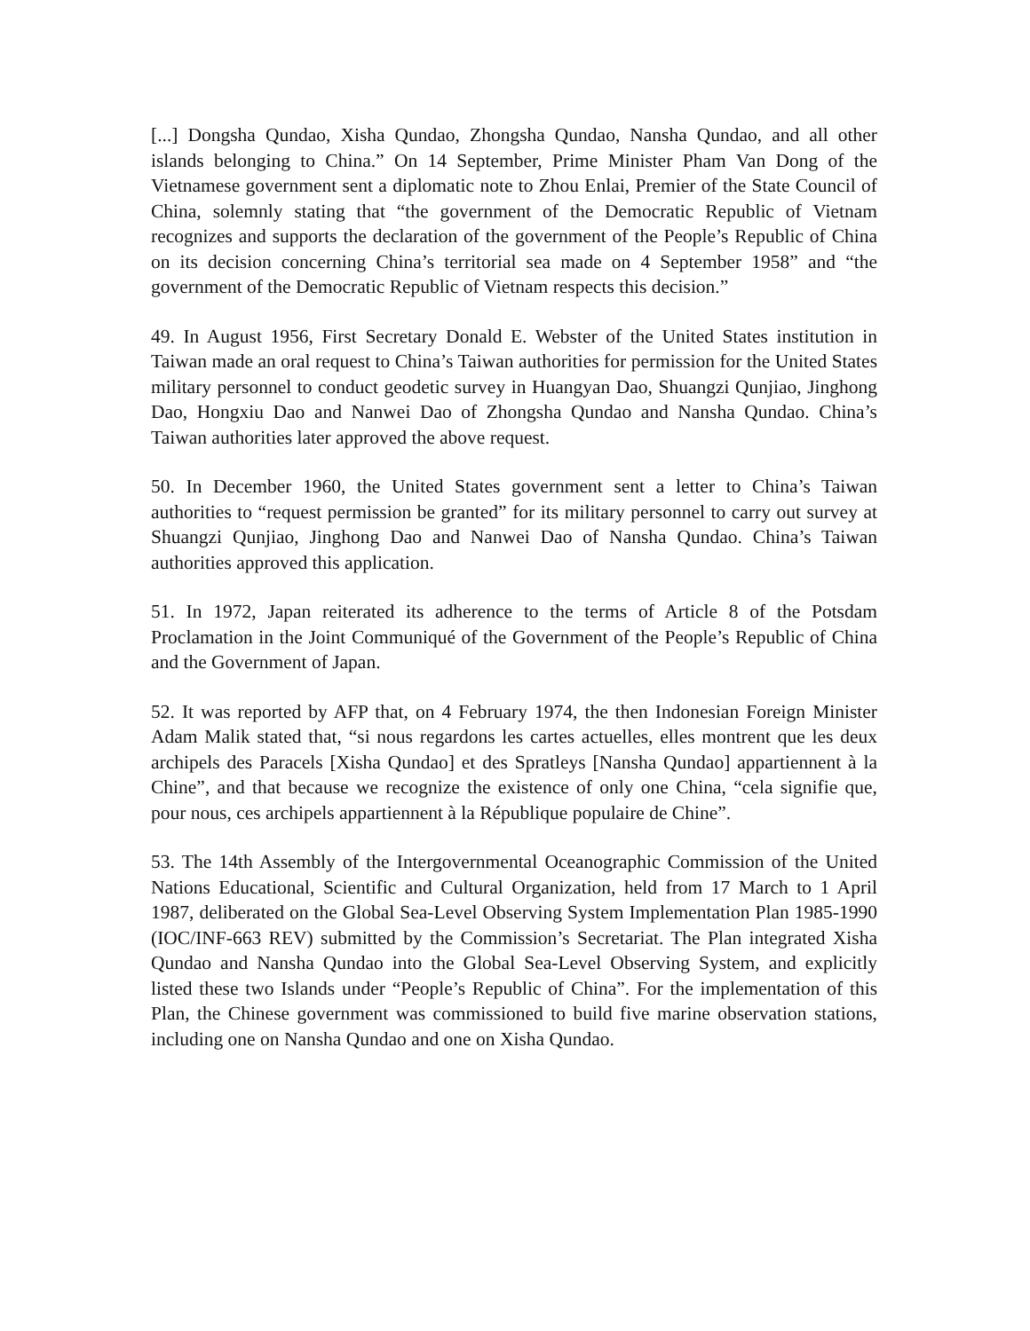[...] Dongsha Qundao, Xisha Qundao, Zhongsha Qundao, Nansha Qundao, and all other islands belonging to China.” On 14 September, Prime Minister Pham Van Dong of the Vietnamese government sent a diplomatic note to Zhou Enlai, Premier of the State Council of China, solemnly stating that “the government of the Democratic Republic of Vietnam recognizes and supports the declaration of the government of the People’s Republic of China on its decision concerning China’s territorial sea made on 4 September 1958” and “the government of the Democratic Republic of Vietnam respects this decision.”
49. In August 1956, First Secretary Donald E. Webster of the United States institution in Taiwan made an oral request to China’s Taiwan authorities for permission for the United States military personnel to conduct geodetic survey in Huangyan Dao, Shuangzi Qunjiao, Jinghong Dao, Hongxiu Dao and Nanwei Dao of Zhongsha Qundao and Nansha Qundao. China’s Taiwan authorities later approved the above request.
50. In December 1960, the United States government sent a letter to China’s Taiwan authorities to “request permission be granted” for its military personnel to carry out survey at Shuangzi Qunjiao, Jinghong Dao and Nanwei Dao of Nansha Qundao. China’s Taiwan authorities approved this application.
51. In 1972, Japan reiterated its adherence to the terms of Article 8 of the Potsdam Proclamation in the Joint Communiqué of the Government of the People’s Republic of China and the Government of Japan.
52. It was reported by AFP that, on 4 February 1974, the then Indonesian Foreign Minister Adam Malik stated that, “si nous regardons les cartes actuelles, elles montrent que les deux archipels des Paracels [Xisha Qundao] et des Spratleys [Nansha Qundao] appartiennent à la Chine”, and that because we recognize the existence of only one China, “cela signifie que, pour nous, ces archipels appartiennent à la République populaire de Chine”.
53. The 14th Assembly of the Intergovernmental Oceanographic Commission of the United Nations Educational, Scientific and Cultural Organization, held from 17 March to 1 April 1987, deliberated on the Global Sea-Level Observing System Implementation Plan 1985-1990 (IOC/INF-663 REV) submitted by the Commission’s Secretariat. The Plan integrated Xisha Qundao and Nansha Qundao into the Global Sea-Level Observing System, and explicitly listed these two Islands under “People’s Republic of China”. For the implementation of this Plan, the Chinese government was commissioned to build five marine observation stations, including one on Nansha Qundao and one on Xisha Qundao.